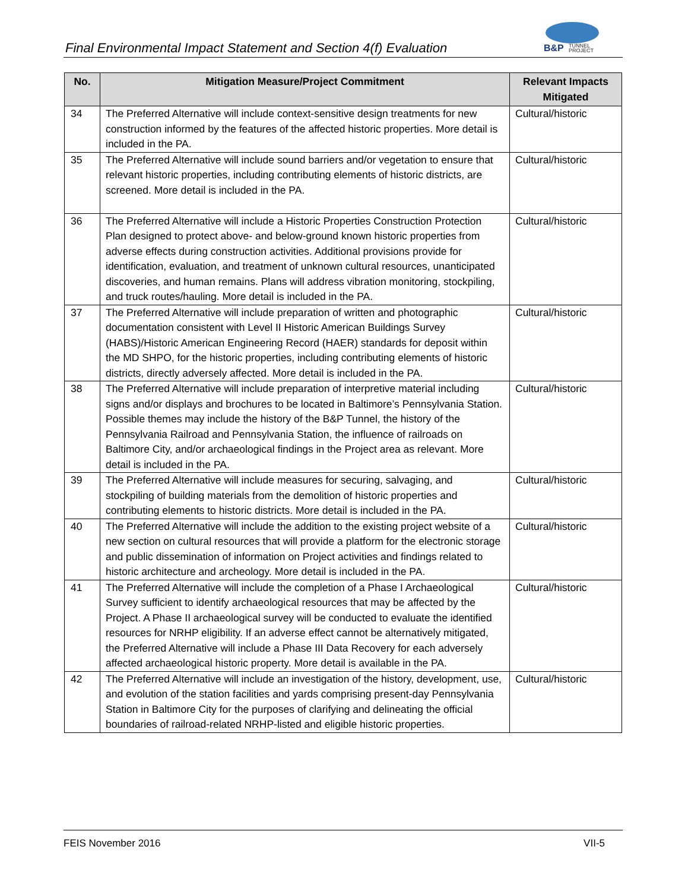Final Environmental Impact Statement and Section 4(f) Evaluation
B&P
TUNNEL
PROJECT
| No. | Mitigation Measure/Project Commitment | Relevant Impacts Mitigated |
| --- | --- | --- |
| 34 | The Preferred Alternative will include context-sensitive design treatments for new construction informed by the features of the affected historic properties. More detail is included in the PA. | Cultural/historic |
| 35 | The Preferred Alternative will include sound barriers and/or vegetation to ensure that relevant historic properties, including contributing elements of historic districts, are screened. More detail is included in the PA. | Cultural/historic |
| 36 | The Preferred Alternative will include a Historic Properties Construction Protection Plan designed to protect above- and below-ground known historic properties from adverse effects during construction activities. Additional provisions provide for identification, evaluation, and treatment of unknown cultural resources, unanticipated discoveries, and human remains. Plans will address vibration monitoring, stockpiling, and truck routes/hauling. More detail is included in the PA. | Cultural/historic |
| 37 | The Preferred Alternative will include preparation of written and photographic documentation consistent with Level II Historic American Buildings Survey (HABS)/Historic American Engineering Record (HAER) standards for deposit within the MD SHPO, for the historic properties, including contributing elements of historic districts, directly adversely affected. More detail is included in the PA. | Cultural/historic |
| 38 | The Preferred Alternative will include preparation of interpretive material including signs and/or displays and brochures to be located in Baltimore’s Pennsylvania Station. Possible themes may include the history of the B&P Tunnel, the history of the Pennsylvania Railroad and Pennsylvania Station, the influence of railroads on Baltimore City, and/or archaeological findings in the Project area as relevant. More detail is included in the PA. | Cultural/historic |
| 39 | The Preferred Alternative will include measures for securing, salvaging, and stockpiling of building materials from the demolition of historic properties and contributing elements to historic districts. More detail is included in the PA. | Cultural/historic |
| 40 | The Preferred Alternative will include the addition to the existing project website of a new section on cultural resources that will provide a platform for the electronic storage and public dissemination of information on Project activities and findings related to historic architecture and archeology. More detail is included in the PA. | Cultural/historic |
| 41 | The Preferred Alternative will include the completion of a Phase I Archaeological Survey sufficient to identify archaeological resources that may be affected by the Project. A Phase II archaeological survey will be conducted to evaluate the identified resources for NRHP eligibility. If an adverse effect cannot be alternatively mitigated, the Preferred Alternative will include a Phase III Data Recovery for each adversely affected archaeological historic property. More detail is available in the PA. | Cultural/historic |
| 42 | The Preferred Alternative will include an investigation of the history, development, use, and evolution of the station facilities and yards comprising present-day Pennsylvania Station in Baltimore City for the purposes of clarifying and delineating the official boundaries of railroad-related NRHP-listed and eligible historic properties. | Cultural/historic |
FEIS November 2016 VII-5